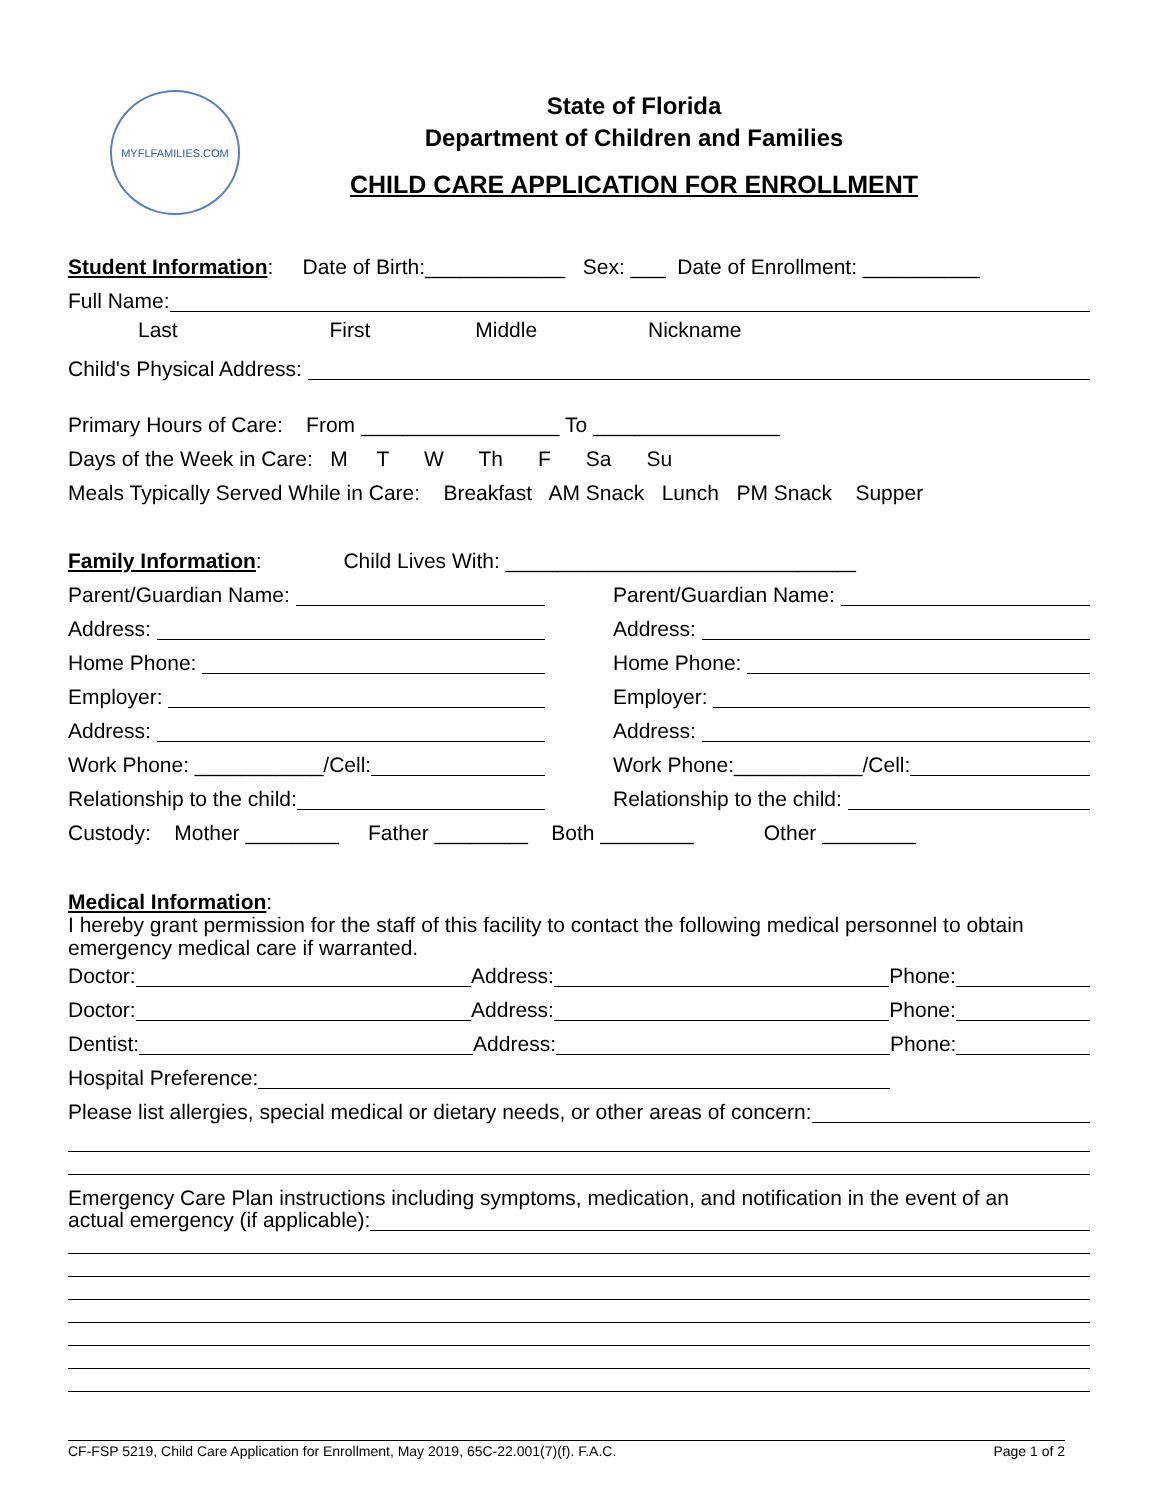MYFLFAMILIES.COM
State of Florida
Department of Children and Families
CHILD CARE APPLICATION FOR ENROLLMENT
Student Information: Date of Birth:____________ Sex: ___ Date of Enrollment: __________
Full Name:
Last First Middle Nickname
Child's Physical Address:
Primary Hours of Care: From _________________ To ________________
Days of the Week in Care: M T W Th F Sa Su
Meals Typically Served While in Care: Breakfast AM Snack Lunch PM Snack Supper
Family Information: Child Lives With: ______________________________
Parent/Guardian Name: Parent/Guardian Name:
Address: Address:
Home Phone: Home Phone:
Employer: Employer:
Address: Address:
Work Phone: ___________/Cell: Work Phone:___________/Cell:
Relationship to the child: Relationship to the child:
Custody: Mother ________ Father ________ Both ________ Other ________
Medical Information:
I hereby grant permission for the staff of this facility to contact the following medical personnel to obtain emergency medical care if warranted.
Doctor: Address: Phone:
Doctor: Address: Phone:
Dentist: Address: Phone:
Hospital Preference:
Please list allergies, special medical or dietary needs, or other areas of concern:
Emergency Care Plan instructions including symptoms, medication, and notification in the event of an
actual emergency (if applicable):
CF-FSP 5219, Child Care Application for Enrollment, May 2019, 65C-22.001(7)(f). F.A.C. Page 1 of 2